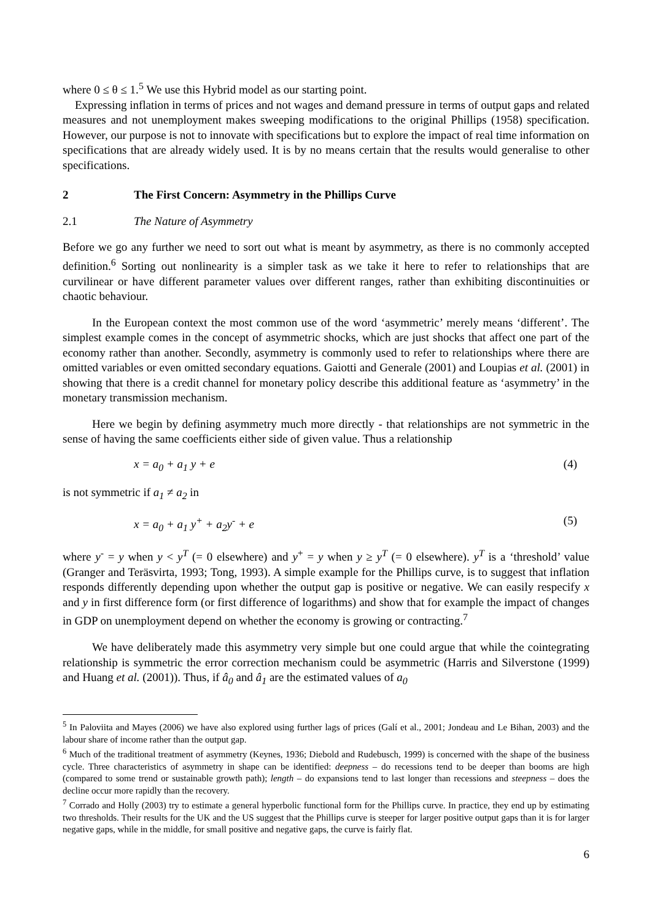where 0 ≤ θ ≤ 1.<sup>5</sup> We use this Hybrid model as our starting point.
Expressing inflation in terms of prices and not wages and demand pressure in terms of output gaps and related measures and not unemployment makes sweeping modifications to the original Phillips (1958) specification. However, our purpose is not to innovate with specifications but to explore the impact of real time information on specifications that are already widely used. It is by no means certain that the results would generalise to other specifications.
2 The First Concern: Asymmetry in the Phillips Curve
2.1 The Nature of Asymmetry
Before we go any further we need to sort out what is meant by asymmetry, as there is no commonly accepted definition.<sup>6</sup> Sorting out nonlinearity is a simpler task as we take it here to refer to relationships that are curvilinear or have different parameter values over different ranges, rather than exhibiting discontinuities or chaotic behaviour.
In the European context the most common use of the word ‘asymmetric’ merely means ‘different’. The simplest example comes in the concept of asymmetric shocks, which are just shocks that affect one part of the economy rather than another. Secondly, asymmetry is commonly used to refer to relationships where there are omitted variables or even omitted secondary equations. Gaiotti and Generale (2001) and Loupias et al. (2001) in showing that there is a credit channel for monetary policy describe this additional feature as ‘asymmetry’ in the monetary transmission mechanism.
Here we begin by defining asymmetry much more directly - that relationships are not symmetric in the sense of having the same coefficients either side of given value. Thus a relationship
x = a<sub>0</sub> + a<sub>1</sub> y + e (4)
is not symmetric if a<sub>1</sub> ≠ a<sub>2</sub> in
x = a<sub>0</sub> + a<sub>1</sub> y<sup>+</sup> + a<sub>2</sub>y<sup>-</sup> + e (5)
where y<sup>-</sup> = y when y < y<sup>T</sup> (= 0 elsewhere) and y<sup>+</sup> = y when y ≥ y<sup>T</sup> (= 0 elsewhere). y<sup>T</sup> is a ‘threshold’ value (Granger and Teräsvirta, 1993; Tong, 1993). A simple example for the Phillips curve, is to suggest that inflation responds differently depending upon whether the output gap is positive or negative. We can easily respecify x and y in first difference form (or first difference of logarithms) and show that for example the impact of changes in GDP on unemployment depend on whether the economy is growing or contracting.<sup>7</sup>
We have deliberately made this asymmetry very simple but one could argue that while the cointegrating relationship is symmetric the error correction mechanism could be asymmetric (Harris and Silverstone (1999) and Huang et al. (2001)). Thus, if â<sub>0</sub> and â<sub>1</sub> are the estimated values of a<sub>0</sub>
<sup>5</sup> In Paloviita and Mayes (2006) we have also explored using further lags of prices (Galí et al., 2001; Jondeau and Le Bihan, 2003) and the labour share of income rather than the output gap.
<sup>6</sup> Much of the traditional treatment of asymmetry (Keynes, 1936; Diebold and Rudebusch, 1999) is concerned with the shape of the business cycle. Three characteristics of asymmetry in shape can be identified: deepness – do recessions tend to be deeper than booms are high (compared to some trend or sustainable growth path); length – do expansions tend to last longer than recessions and steepness – does the decline occur more rapidly than the recovery.
<sup>7</sup> Corrado and Holly (2003) try to estimate a general hyperbolic functional form for the Phillips curve. In practice, they end up by estimating two thresholds. Their results for the UK and the US suggest that the Phillips curve is steeper for larger positive output gaps than it is for larger negative gaps, while in the middle, for small positive and negative gaps, the curve is fairly flat.
6